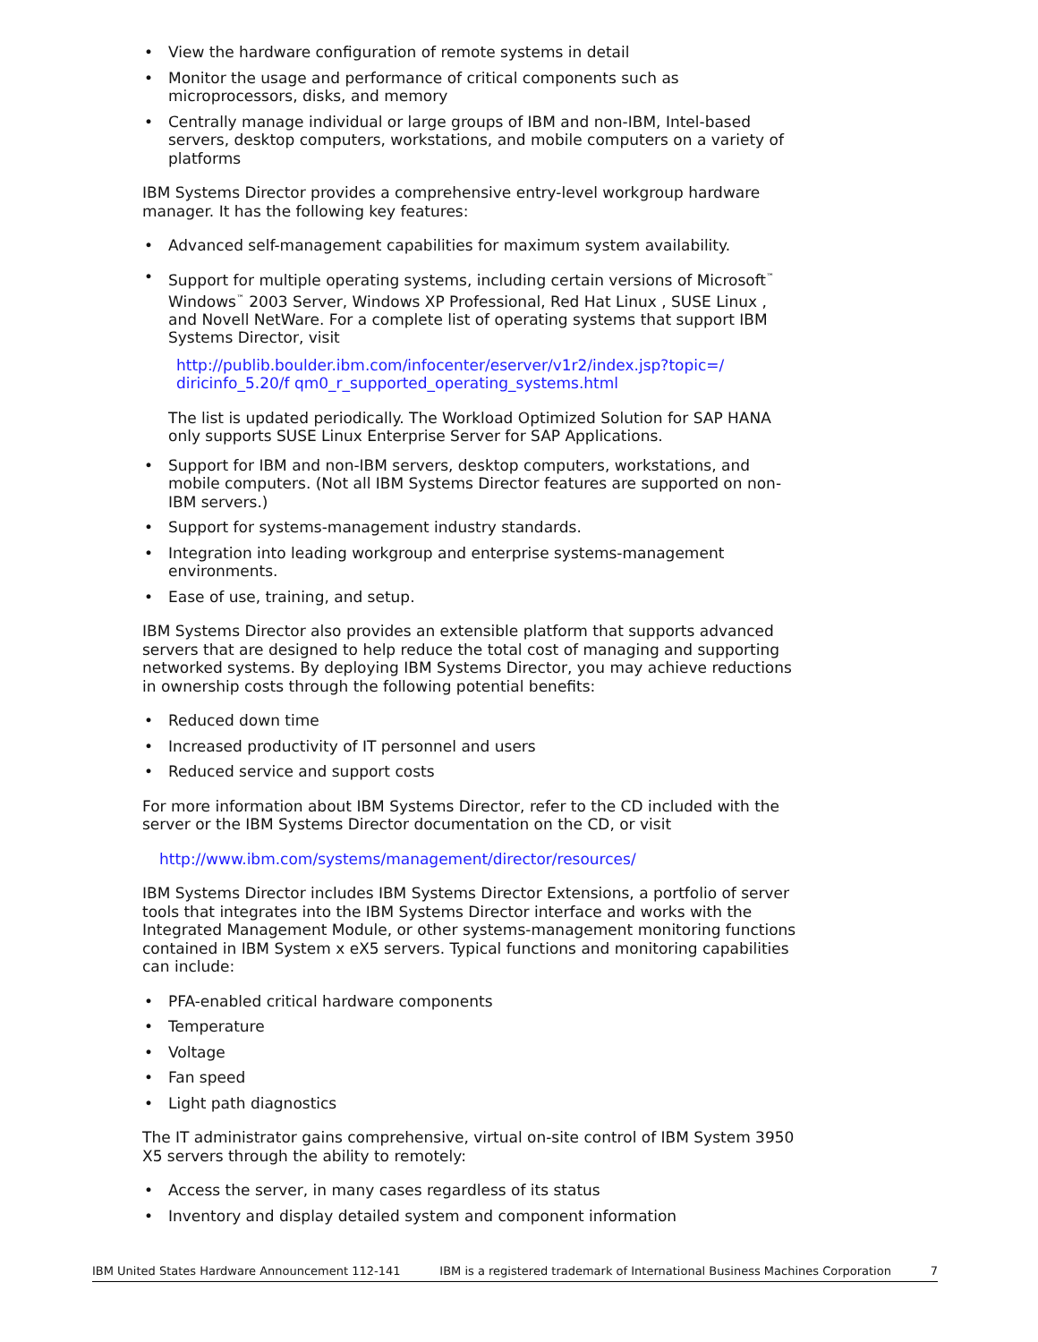• View the hardware configuration of remote systems in detail
• Monitor the usage and performance of critical components such as microprocessors, disks, and memory
• Centrally manage individual or large groups of IBM and non-IBM, Intel-based servers, desktop computers, workstations, and mobile computers on a variety of platforms
IBM Systems Director provides a comprehensive entry-level workgroup hardware manager. It has the following key features:
• Advanced self-management capabilities for maximum system availability.
• Support for multiple operating systems, including certain versions of Microsoft<sup>™</sup> Windows<sup>™</sup> 2003 Server, Windows XP Professional, Red Hat Linux , SUSE Linux , and Novell NetWare. For a complete list of operating systems that support IBM Systems Director, visit
http://publib.boulder.ibm.com/infocenter/eserver/v1r2/index.jsp?topic=/ diricinfo_5.20/f qm0_r_supported_operating_systems.html
The list is updated periodically. The Workload Optimized Solution for SAP HANA only supports SUSE Linux Enterprise Server for SAP Applications.
• Support for IBM and non-IBM servers, desktop computers, workstations, and mobile computers. (Not all IBM Systems Director features are supported on non-IBM servers.)
• Support for systems-management industry standards.
• Integration into leading workgroup and enterprise systems-management environments.
• Ease of use, training, and setup.
IBM Systems Director also provides an extensible platform that supports advanced servers that are designed to help reduce the total cost of managing and supporting networked systems. By deploying IBM Systems Director, you may achieve reductions in ownership costs through the following potential benefits:
• Reduced down time
• Increased productivity of IT personnel and users
• Reduced service and support costs
For more information about IBM Systems Director, refer to the CD included with the server or the IBM Systems Director documentation on the CD, or visit
http://www.ibm.com/systems/management/director/resources/
IBM Systems Director includes IBM Systems Director Extensions, a portfolio of server tools that integrates into the IBM Systems Director interface and works with the Integrated Management Module, or other systems-management monitoring functions contained in IBM System x eX5 servers. Typical functions and monitoring capabilities can include:
• PFA-enabled critical hardware components
• Temperature
• Voltage
• Fan speed
• Light path diagnostics
The IT administrator gains comprehensive, virtual on-site control of IBM System 3950 X5 servers through the ability to remotely:
• Access the server, in many cases regardless of its status
• Inventory and display detailed system and component information
IBM United States Hardware Announcement 112-141 IBM is a registered trademark of International Business Machines Corporation 7